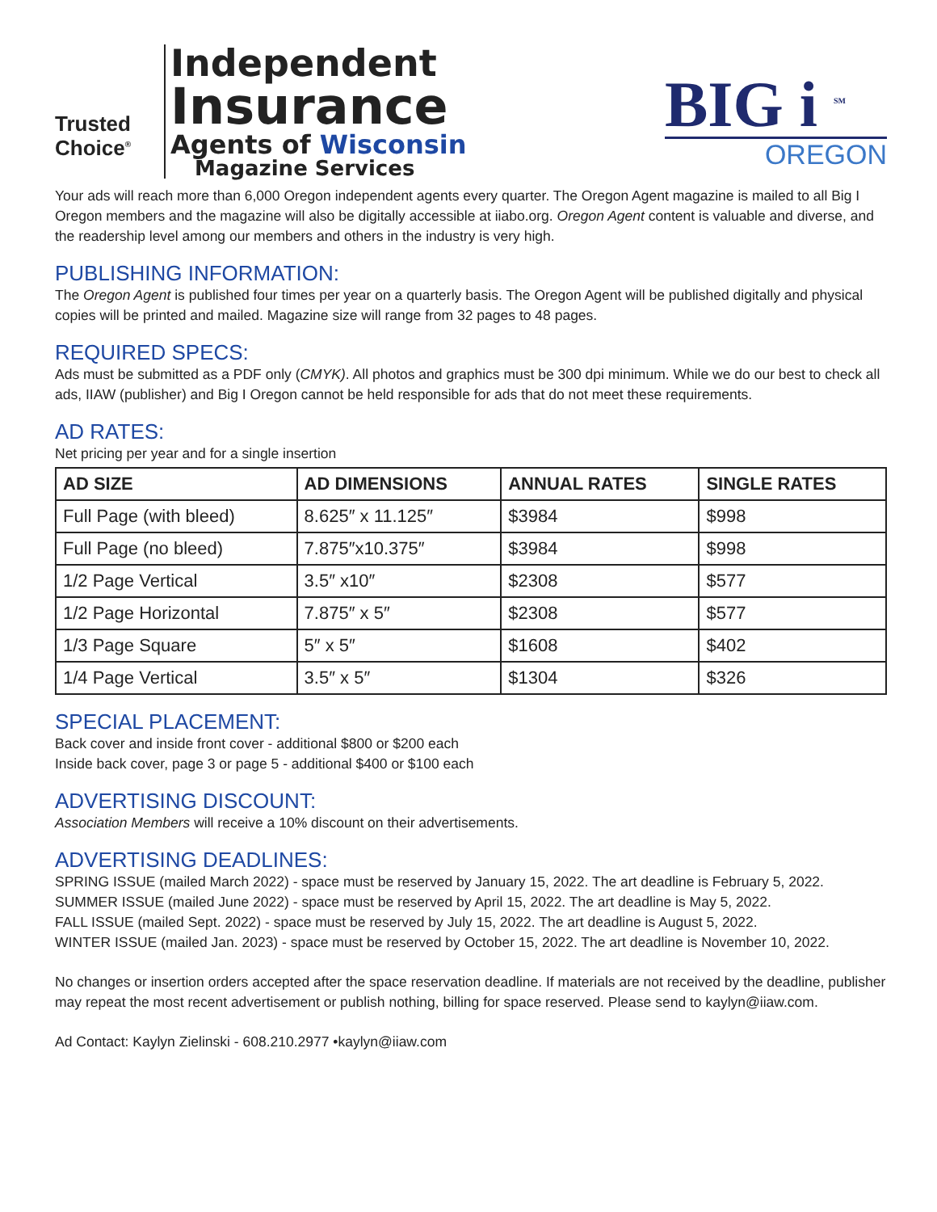Trusted
Choice<sup>®</sup>
Independent
Insurance
Agents of Wisconsin
Magazine Services
BIG i <sup>SM</sup>
OREGON
Your ads will reach more than 6,000 Oregon independent agents every quarter. The Oregon Agent magazine is mailed to all Big I Oregon members and the magazine will also be digitally accessible at iiabo.org. Oregon Agent content is valuable and diverse, and the readership level among our members and others in the industry is very high.
PUBLISHING INFORMATION:
The Oregon Agent is published four times per year on a quarterly basis. The Oregon Agent will be published digitally and physical copies will be printed and mailed. Magazine size will range from 32 pages to 48 pages.
REQUIRED SPECS:
Ads must be submitted as a PDF only (CMYK). All photos and graphics must be 300 dpi minimum. While we do our best to check all ads, IIAW (publisher) and Big I Oregon cannot be held responsible for ads that do not meet these requirements.
AD RATES:
Net pricing per year and for a single insertion
| AD SIZE | AD DIMENSIONS | ANNUAL RATES | SINGLE RATES |
| --- | --- | --- | --- |
| Full Page (with bleed) | 8.625″ x 11.125″ | $3984 | $998 |
| Full Page (no bleed) | 7.875″x10.375″ | $3984 | $998 |
| 1/2 Page Vertical | 3.5″ x10″ | $2308 | $577 |
| 1/2 Page Horizontal | 7.875″ x 5″ | $2308 | $577 |
| 1/3 Page Square | 5″ x 5″ | $1608 | $402 |
| 1/4 Page Vertical | 3.5″ x 5″ | $1304 | $326 |
SPECIAL PLACEMENT:
Back cover and inside front cover - additional $800 or $200 each
Inside back cover, page 3 or page 5 - additional $400 or $100 each
ADVERTISING DISCOUNT:
Association Members will receive a 10% discount on their advertisements.
ADVERTISING DEADLINES:
SPRING ISSUE (mailed March 2022) - space must be reserved by January 15, 2022. The art deadline is February 5, 2022.
SUMMER ISSUE (mailed June 2022) - space must be reserved by April 15, 2022. The art deadline is May 5, 2022.
FALL ISSUE (mailed Sept. 2022) - space must be reserved by July 15, 2022. The art deadline is August 5, 2022.
WINTER ISSUE (mailed Jan. 2023) - space must be reserved by October 15, 2022. The art deadline is November 10, 2022.
No changes or insertion orders accepted after the space reservation deadline. If materials are not received by the deadline, publisher may repeat the most recent advertisement or publish nothing, billing for space reserved. Please send to kaylyn@iiaw.com.
Ad Contact: Kaylyn Zielinski - 608.210.2977 •kaylyn@iiaw.com